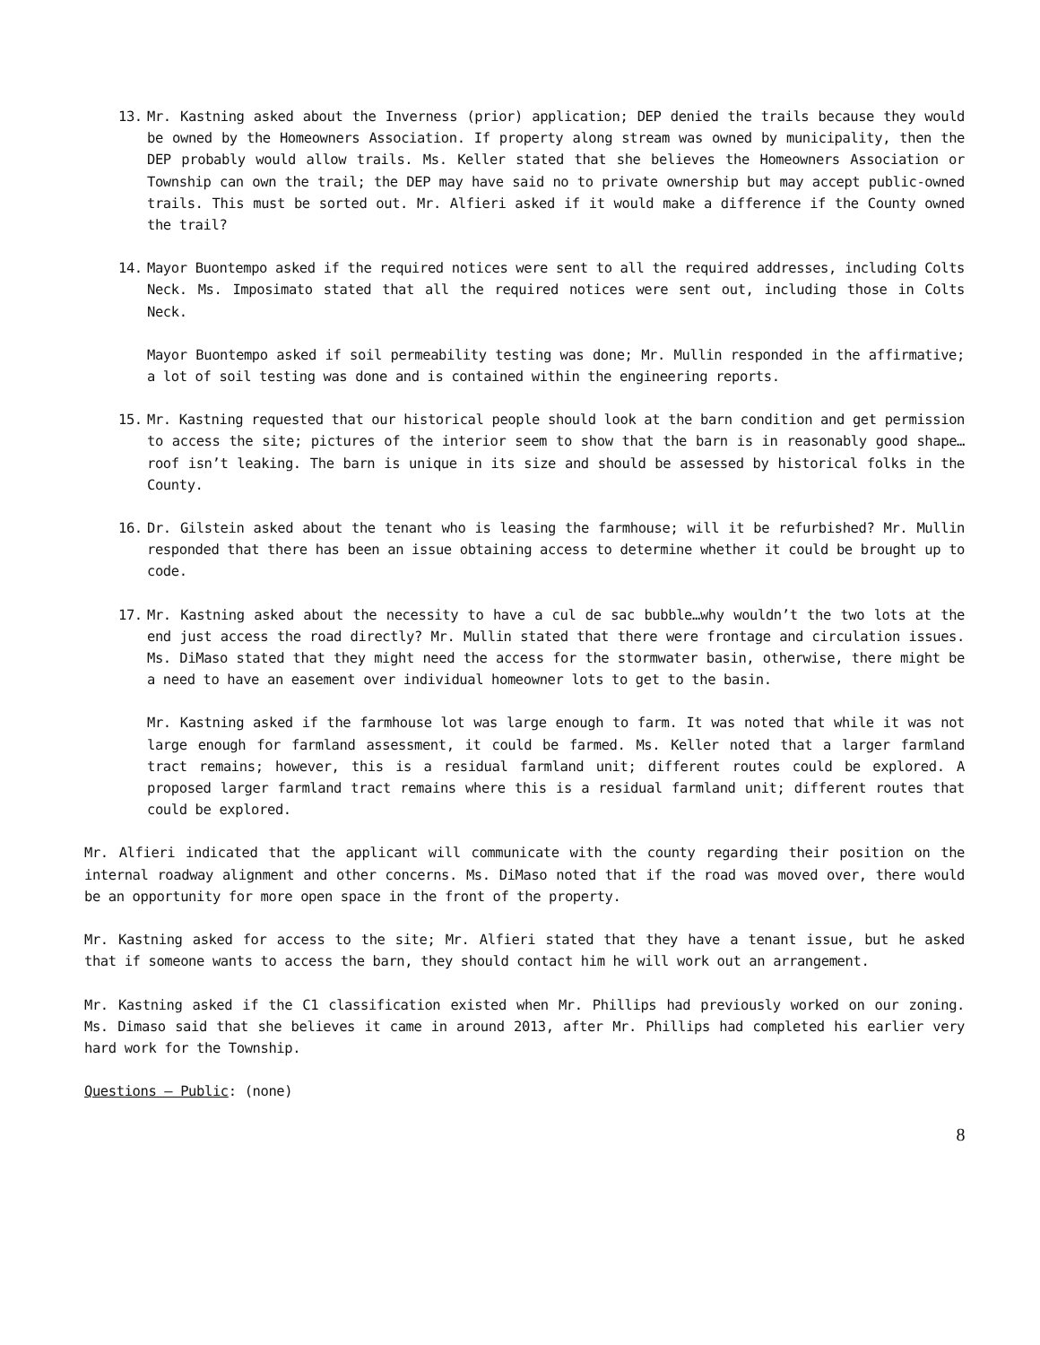13. Mr. Kastning asked about the Inverness (prior) application; DEP denied the trails because they would be owned by the Homeowners Association. If property along stream was owned by municipality, then the DEP probably would allow trails. Ms. Keller stated that she believes the Homeowners Association or Township can own the trail; the DEP may have said no to private ownership but may accept public-owned trails. This must be sorted out. Mr. Alfieri asked if it would make a difference if the County owned the trail?
14. Mayor Buontempo asked if the required notices were sent to all the required addresses, including Colts Neck. Ms. Imposimato stated that all the required notices were sent out, including those in Colts Neck.
Mayor Buontempo asked if soil permeability testing was done; Mr. Mullin responded in the affirmative; a lot of soil testing was done and is contained within the engineering reports.
15. Mr. Kastning requested that our historical people should look at the barn condition and get permission to access the site; pictures of the interior seem to show that the barn is in reasonably good shape…roof isn’t leaking. The barn is unique in its size and should be assessed by historical folks in the County.
16. Dr. Gilstein asked about the tenant who is leasing the farmhouse; will it be refurbished? Mr. Mullin responded that there has been an issue obtaining access to determine whether it could be brought up to code.
17. Mr. Kastning asked about the necessity to have a cul de sac bubble…why wouldn’t the two lots at the end just access the road directly? Mr. Mullin stated that there were frontage and circulation issues. Ms. DiMaso stated that they might need the access for the stormwater basin, otherwise, there might be a need to have an easement over individual homeowner lots to get to the basin.
Mr. Kastning asked if the farmhouse lot was large enough to farm. It was noted that while it was not large enough for farmland assessment, it could be farmed. Ms. Keller noted that a larger farmland tract remains; however, this is a residual farmland unit; different routes could be explored. A proposed larger farmland tract remains where this is a residual farmland unit; different routes that could be explored.
Mr. Alfieri indicated that the applicant will communicate with the county regarding their position on the internal roadway alignment and other concerns. Ms. DiMaso noted that if the road was moved over, there would be an opportunity for more open space in the front of the property.
Mr. Kastning asked for access to the site; Mr. Alfieri stated that they have a tenant issue, but he asked that if someone wants to access the barn, they should contact him he will work out an arrangement.
Mr. Kastning asked if the C1 classification existed when Mr. Phillips had previously worked on our zoning. Ms. Dimaso said that she believes it came in around 2013, after Mr. Phillips had completed his earlier very hard work for the Township.
Questions – Public: (none)
8